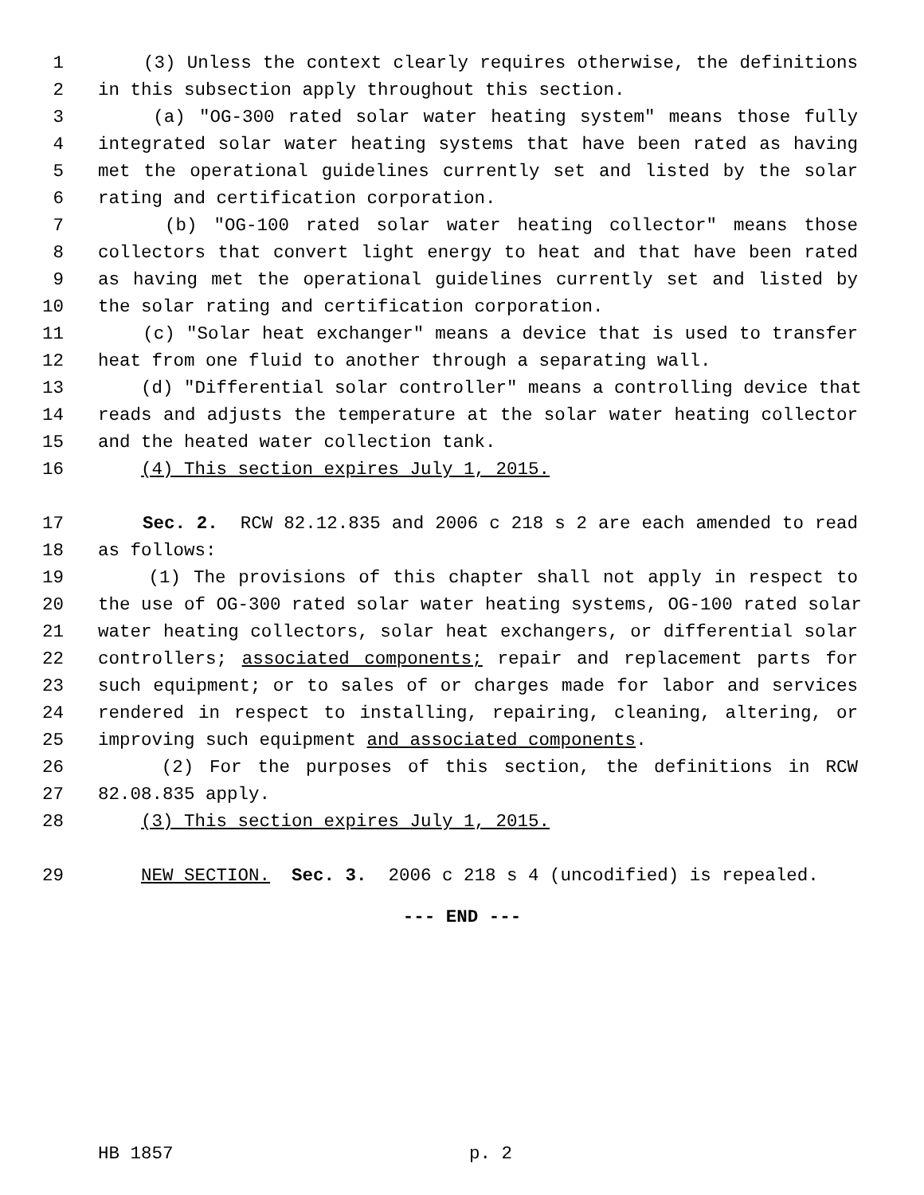1 (3) Unless the context clearly requires otherwise, the definitions
2 in this subsection apply throughout this section.
3 (a) "OG-300 rated solar water heating system" means those fully
4 integrated solar water heating systems that have been rated as having
5 met the operational guidelines currently set and listed by the solar
6 rating and certification corporation.
7 (b) "OG-100 rated solar water heating collector" means those
8 collectors that convert light energy to heat and that have been rated
9 as having met the operational guidelines currently set and listed by
10 the solar rating and certification corporation.
11 (c) "Solar heat exchanger" means a device that is used to transfer
12 heat from one fluid to another through a separating wall.
13 (d) "Differential solar controller" means a controlling device that
14 reads and adjusts the temperature at the solar water heating collector
15 and the heated water collection tank.
16 (4) This section expires July 1, 2015.
17 Sec. 2. RCW 82.12.835 and 2006 c 218 s 2 are each amended to read
18 as follows:
19 (1) The provisions of this chapter shall not apply in respect to
20 the use of OG-300 rated solar water heating systems, OG-100 rated solar
21 water heating collectors, solar heat exchangers, or differential solar
22 controllers; associated components; repair and replacement parts for
23 such equipment; or to sales of or charges made for labor and services
24 rendered in respect to installing, repairing, cleaning, altering, or
25 improving such equipment and associated components.
26 (2) For the purposes of this section, the definitions in RCW
27 82.08.835 apply.
28 (3) This section expires July 1, 2015.
29 NEW SECTION. Sec. 3. 2006 c 218 s 4 (uncodified) is repealed.
--- END ---
HB 1857 p. 2